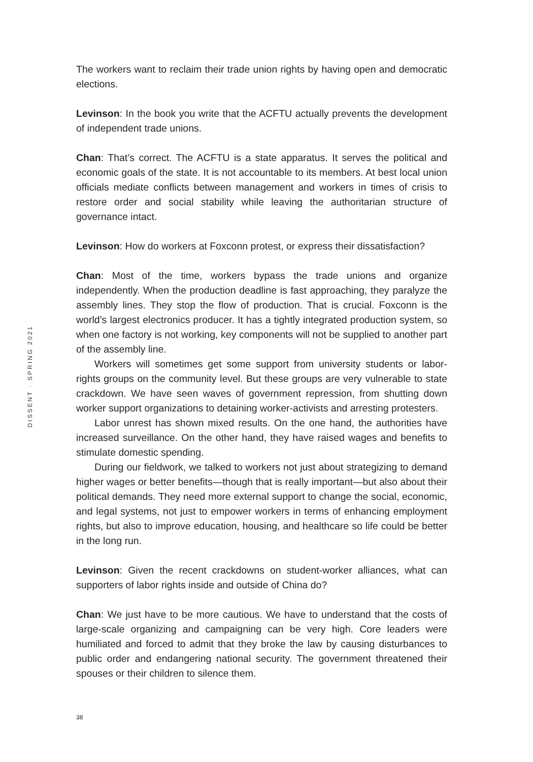DISSENT · SPRING 2021
The workers want to reclaim their trade union rights by having open and democratic elections.
Levinson: In the book you write that the ACFTU actually prevents the development of independent trade unions.
Chan: That’s correct. The ACFTU is a state apparatus. It serves the political and economic goals of the state. It is not accountable to its members. At best local union officials mediate conflicts between management and workers in times of crisis to restore order and social stability while leaving the authoritarian structure of governance intact.
Levinson: How do workers at Foxconn protest, or express their dissatisfaction?
Chan: Most of the time, workers bypass the trade unions and organize independently. When the production deadline is fast approaching, they paralyze the assembly lines. They stop the flow of production. That is crucial. Foxconn is the world’s largest electronics producer. It has a tightly integrated production system, so when one factory is not working, key components will not be supplied to another part of the assembly line.
Workers will sometimes get some support from university students or labor-rights groups on the community level. But these groups are very vulnerable to state crackdown. We have seen waves of government repression, from shutting down worker support organizations to detaining worker-activists and arresting protesters.
Labor unrest has shown mixed results. On the one hand, the authorities have increased surveillance. On the other hand, they have raised wages and benefits to stimulate domestic spending.
During our fieldwork, we talked to workers not just about strategizing to demand higher wages or better benefits—though that is really important—but also about their political demands. They need more external support to change the social, economic, and legal systems, not just to empower workers in terms of enhancing employment rights, but also to improve education, housing, and healthcare so life could be better in the long run.
Levinson: Given the recent crackdowns on student-worker alliances, what can supporters of labor rights inside and outside of China do?
Chan: We just have to be more cautious. We have to understand that the costs of large-scale organizing and campaigning can be very high. Core leaders were humiliated and forced to admit that they broke the law by causing disturbances to public order and endangering national security. The government threatened their spouses or their children to silence them.
38